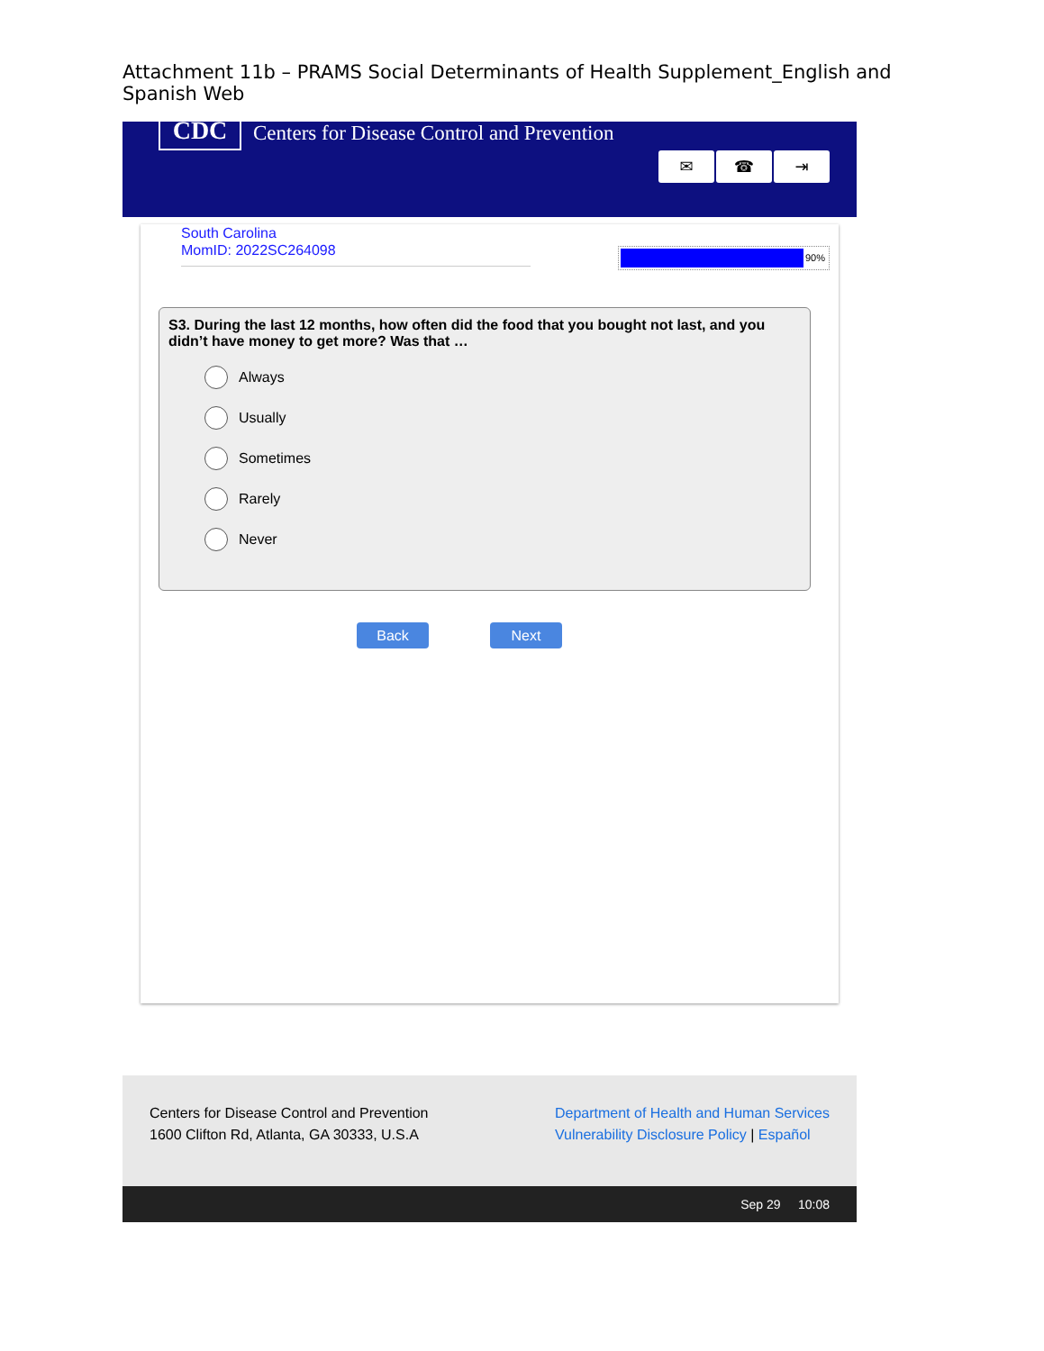Attachment 11b – PRAMS Social Determinants of Health Supplement_English and Spanish Web
CDC
Centers for Disease Control and Prevention
✉ ☎ ⇥
South Carolina
MomID: 2022SC264098
90%
S3. During the last 12 months, how often did the food that you bought not last, and you didn’t have money to get more? Was that …
Always
Usually
Sometimes
Rarely
Never
Back Next
Centers for Disease Control and Prevention
1600 Clifton Rd, Atlanta, GA 30333, U.S.A
Department of Health and Human Services
Vulnerability Disclosure Policy | Español
Sep 29 10:08